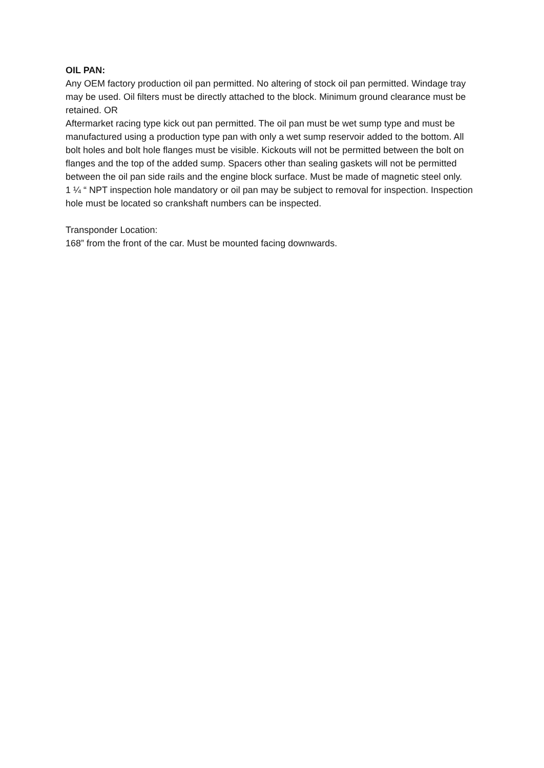OIL PAN:
Any OEM factory production oil pan permitted. No altering of stock oil pan permitted. Windage tray may be used. Oil filters must be directly attached to the block. Minimum ground clearance must be retained. OR
Aftermarket racing type kick out pan permitted. The oil pan must be wet sump type and must be manufactured using a production type pan with only a wet sump reservoir added to the bottom. All bolt holes and bolt hole flanges must be visible. Kickouts will not be permitted between the bolt on flanges and the top of the added sump. Spacers other than sealing gaskets will not be permitted between the oil pan side rails and the engine block surface. Must be made of magnetic steel only.
1 ¼ “ NPT inspection hole mandatory or oil pan may be subject to removal for inspection. Inspection hole must be located so crankshaft numbers can be inspected.
Transponder Location:
168” from the front of the car. Must be mounted facing downwards.